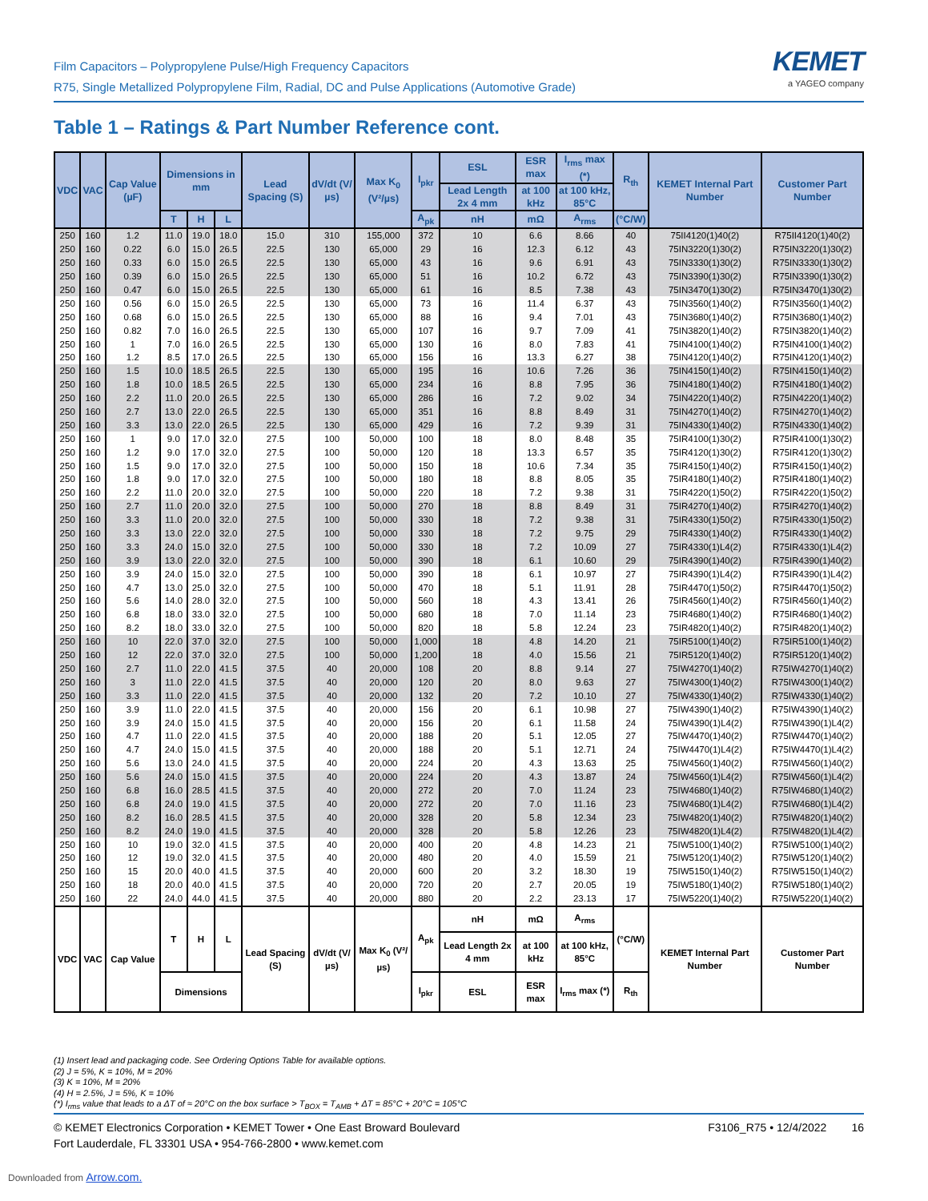Film Capacitors – Polypropylene Pulse/High Frequency Capacitors
R75, Single Metallized Polypropylene Film, Radial, DC and Pulse Applications (Automotive Grade)
KEMET
a YAGEO company
Table 1 – Ratings & Part Number Reference cont.
| VDC | VAC | Cap Value (µF) | Dimensions in mm | | | Lead Spacing (S) | dV/dt (V/µs) | Max K<sub>0</sub> (V²/µs) | I<sub>pkr</sub> | ESL | ESR max | I<sub>rms</sub> max (*) | R<sub>th</sub> | KEMET Internal Part Number | Customer Part Number |
| --- | --- | --- | --- | --- | --- | --- | --- | --- | --- | --- | --- | --- | --- | --- | --- |
| | | | | | | | | | | Lead Length 2x 4 mm | at 100 kHz | at 100 kHz, 85°C | | | |
| | | | T | H | L | | | | A<sub>pk</sub> | nH | mΩ | A<sub>rms</sub> | (°C/W) | | |
| 250 | 160 | 1.2 | 11.0 | 19.0 | 18.0 | 15.0 | 310 | 155,000 | 372 | 10 | 6.6 | 8.66 | 40 | 75II4120(1)40(2) | R75II4120(1)40(2) |
| 250 | 160 | 0.22 | 6.0 | 15.0 | 26.5 | 22.5 | 130 | 65,000 | 29 | 16 | 12.3 | 6.12 | 43 | 75IN3220(1)30(2) | R75IN3220(1)30(2) |
| 250 | 160 | 0.33 | 6.0 | 15.0 | 26.5 | 22.5 | 130 | 65,000 | 43 | 16 | 9.6 | 6.91 | 43 | 75IN3330(1)30(2) | R75IN3330(1)30(2) |
| 250 | 160 | 0.39 | 6.0 | 15.0 | 26.5 | 22.5 | 130 | 65,000 | 51 | 16 | 10.2 | 6.72 | 43 | 75IN3390(1)30(2) | R75IN3390(1)30(2) |
| 250 | 160 | 0.47 | 6.0 | 15.0 | 26.5 | 22.5 | 130 | 65,000 | 61 | 16 | 8.5 | 7.38 | 43 | 75IN3470(1)30(2) | R75IN3470(1)30(2) |
| 250 | 160 | 0.56 | 6.0 | 15.0 | 26.5 | 22.5 | 130 | 65,000 | 73 | 16 | 11.4 | 6.37 | 43 | 75IN3560(1)40(2) | R75IN3560(1)40(2) |
| 250 | 160 | 0.68 | 6.0 | 15.0 | 26.5 | 22.5 | 130 | 65,000 | 88 | 16 | 9.4 | 7.01 | 43 | 75IN3680(1)40(2) | R75IN3680(1)40(2) |
| 250 | 160 | 0.82 | 7.0 | 16.0 | 26.5 | 22.5 | 130 | 65,000 | 107 | 16 | 9.7 | 7.09 | 41 | 75IN3820(1)40(2) | R75IN3820(1)40(2) |
| 250 | 160 | 1 | 7.0 | 16.0 | 26.5 | 22.5 | 130 | 65,000 | 130 | 16 | 8.0 | 7.83 | 41 | 75IN4100(1)40(2) | R75IN4100(1)40(2) |
| 250 | 160 | 1.2 | 8.5 | 17.0 | 26.5 | 22.5 | 130 | 65,000 | 156 | 16 | 13.3 | 6.27 | 38 | 75IN4120(1)40(2) | R75IN4120(1)40(2) |
| 250 | 160 | 1.5 | 10.0 | 18.5 | 26.5 | 22.5 | 130 | 65,000 | 195 | 16 | 10.6 | 7.26 | 36 | 75IN4150(1)40(2) | R75IN4150(1)40(2) |
| 250 | 160 | 1.8 | 10.0 | 18.5 | 26.5 | 22.5 | 130 | 65,000 | 234 | 16 | 8.8 | 7.95 | 36 | 75IN4180(1)40(2) | R75IN4180(1)40(2) |
| 250 | 160 | 2.2 | 11.0 | 20.0 | 26.5 | 22.5 | 130 | 65,000 | 286 | 16 | 7.2 | 9.02 | 34 | 75IN4220(1)40(2) | R75IN4220(1)40(2) |
| 250 | 160 | 2.7 | 13.0 | 22.0 | 26.5 | 22.5 | 130 | 65,000 | 351 | 16 | 8.8 | 8.49 | 31 | 75IN4270(1)40(2) | R75IN4270(1)40(2) |
| 250 | 160 | 3.3 | 13.0 | 22.0 | 26.5 | 22.5 | 130 | 65,000 | 429 | 16 | 7.2 | 9.39 | 31 | 75IN4330(1)40(2) | R75IN4330(1)40(2) |
| 250 | 160 | 1 | 9.0 | 17.0 | 32.0 | 27.5 | 100 | 50,000 | 100 | 18 | 8.0 | 8.48 | 35 | 75IR4100(1)30(2) | R75IR4100(1)30(2) |
| 250 | 160 | 1.2 | 9.0 | 17.0 | 32.0 | 27.5 | 100 | 50,000 | 120 | 18 | 13.3 | 6.57 | 35 | 75IR4120(1)30(2) | R75IR4120(1)30(2) |
| 250 | 160 | 1.5 | 9.0 | 17.0 | 32.0 | 27.5 | 100 | 50,000 | 150 | 18 | 10.6 | 7.34 | 35 | 75IR4150(1)40(2) | R75IR4150(1)40(2) |
| 250 | 160 | 1.8 | 9.0 | 17.0 | 32.0 | 27.5 | 100 | 50,000 | 180 | 18 | 8.8 | 8.05 | 35 | 75IR4180(1)40(2) | R75IR4180(1)40(2) |
| 250 | 160 | 2.2 | 11.0 | 20.0 | 32.0 | 27.5 | 100 | 50,000 | 220 | 18 | 7.2 | 9.38 | 31 | 75IR4220(1)50(2) | R75IR4220(1)50(2) |
| 250 | 160 | 2.7 | 11.0 | 20.0 | 32.0 | 27.5 | 100 | 50,000 | 270 | 18 | 8.8 | 8.49 | 31 | 75IR4270(1)40(2) | R75IR4270(1)40(2) |
| 250 | 160 | 3.3 | 11.0 | 20.0 | 32.0 | 27.5 | 100 | 50,000 | 330 | 18 | 7.2 | 9.38 | 31 | 75IR4330(1)50(2) | R75IR4330(1)50(2) |
| 250 | 160 | 3.3 | 13.0 | 22.0 | 32.0 | 27.5 | 100 | 50,000 | 330 | 18 | 7.2 | 9.75 | 29 | 75IR4330(1)40(2) | R75IR4330(1)40(2) |
| 250 | 160 | 3.3 | 24.0 | 15.0 | 32.0 | 27.5 | 100 | 50,000 | 330 | 18 | 7.2 | 10.09 | 27 | 75IR4330(1)L4(2) | R75IR4330(1)L4(2) |
| 250 | 160 | 3.9 | 13.0 | 22.0 | 32.0 | 27.5 | 100 | 50,000 | 390 | 18 | 6.1 | 10.60 | 29 | 75IR4390(1)40(2) | R75IR4390(1)40(2) |
| 250 | 160 | 3.9 | 24.0 | 15.0 | 32.0 | 27.5 | 100 | 50,000 | 390 | 18 | 6.1 | 10.97 | 27 | 75IR4390(1)L4(2) | R75IR4390(1)L4(2) |
| 250 | 160 | 4.7 | 13.0 | 25.0 | 32.0 | 27.5 | 100 | 50,000 | 470 | 18 | 5.1 | 11.91 | 28 | 75IR4470(1)50(2) | R75IR4470(1)50(2) |
| 250 | 160 | 5.6 | 14.0 | 28.0 | 32.0 | 27.5 | 100 | 50,000 | 560 | 18 | 4.3 | 13.41 | 26 | 75IR4560(1)40(2) | R75IR4560(1)40(2) |
| 250 | 160 | 6.8 | 18.0 | 33.0 | 32.0 | 27.5 | 100 | 50,000 | 680 | 18 | 7.0 | 11.14 | 23 | 75IR4680(1)40(2) | R75IR4680(1)40(2) |
| 250 | 160 | 8.2 | 18.0 | 33.0 | 32.0 | 27.5 | 100 | 50,000 | 820 | 18 | 5.8 | 12.24 | 23 | 75IR4820(1)40(2) | R75IR4820(1)40(2) |
| 250 | 160 | 10 | 22.0 | 37.0 | 32.0 | 27.5 | 100 | 50,000 | 1,000 | 18 | 4.8 | 14.20 | 21 | 75IR5100(1)40(2) | R75IR5100(1)40(2) |
| 250 | 160 | 12 | 22.0 | 37.0 | 32.0 | 27.5 | 100 | 50,000 | 1,200 | 18 | 4.0 | 15.56 | 21 | 75IR5120(1)40(2) | R75IR5120(1)40(2) |
| 250 | 160 | 2.7 | 11.0 | 22.0 | 41.5 | 37.5 | 40 | 20,000 | 108 | 20 | 8.8 | 9.14 | 27 | 75IW4270(1)40(2) | R75IW4270(1)40(2) |
| 250 | 160 | 3 | 11.0 | 22.0 | 41.5 | 37.5 | 40 | 20,000 | 120 | 20 | 8.0 | 9.63 | 27 | 75IW4300(1)40(2) | R75IW4300(1)40(2) |
| 250 | 160 | 3.3 | 11.0 | 22.0 | 41.5 | 37.5 | 40 | 20,000 | 132 | 20 | 7.2 | 10.10 | 27 | 75IW4330(1)40(2) | R75IW4330(1)40(2) |
| 250 | 160 | 3.9 | 11.0 | 22.0 | 41.5 | 37.5 | 40 | 20,000 | 156 | 20 | 6.1 | 10.98 | 27 | 75IW4390(1)40(2) | R75IW4390(1)40(2) |
| 250 | 160 | 3.9 | 24.0 | 15.0 | 41.5 | 37.5 | 40 | 20,000 | 156 | 20 | 6.1 | 11.58 | 24 | 75IW4390(1)L4(2) | R75IW4390(1)L4(2) |
| 250 | 160 | 4.7 | 11.0 | 22.0 | 41.5 | 37.5 | 40 | 20,000 | 188 | 20 | 5.1 | 12.05 | 27 | 75IW4470(1)40(2) | R75IW4470(1)40(2) |
| 250 | 160 | 4.7 | 24.0 | 15.0 | 41.5 | 37.5 | 40 | 20,000 | 188 | 20 | 5.1 | 12.71 | 24 | 75IW4470(1)L4(2) | R75IW4470(1)L4(2) |
| 250 | 160 | 5.6 | 13.0 | 24.0 | 41.5 | 37.5 | 40 | 20,000 | 224 | 20 | 4.3 | 13.63 | 25 | 75IW4560(1)40(2) | R75IW4560(1)40(2) |
| 250 | 160 | 5.6 | 24.0 | 15.0 | 41.5 | 37.5 | 40 | 20,000 | 224 | 20 | 4.3 | 13.87 | 24 | 75IW4560(1)L4(2) | R75IW4560(1)L4(2) |
| 250 | 160 | 6.8 | 16.0 | 28.5 | 41.5 | 37.5 | 40 | 20,000 | 272 | 20 | 7.0 | 11.24 | 23 | 75IW4680(1)40(2) | R75IW4680(1)40(2) |
| 250 | 160 | 6.8 | 24.0 | 19.0 | 41.5 | 37.5 | 40 | 20,000 | 272 | 20 | 7.0 | 11.16 | 23 | 75IW4680(1)L4(2) | R75IW4680(1)L4(2) |
| 250 | 160 | 8.2 | 16.0 | 28.5 | 41.5 | 37.5 | 40 | 20,000 | 328 | 20 | 5.8 | 12.34 | 23 | 75IW4820(1)40(2) | R75IW4820(1)40(2) |
| 250 | 160 | 8.2 | 24.0 | 19.0 | 41.5 | 37.5 | 40 | 20,000 | 328 | 20 | 5.8 | 12.26 | 23 | 75IW4820(1)L4(2) | R75IW4820(1)L4(2) |
| 250 | 160 | 10 | 19.0 | 32.0 | 41.5 | 37.5 | 40 | 20,000 | 400 | 20 | 4.8 | 14.23 | 21 | 75IW5100(1)40(2) | R75IW5100(1)40(2) |
| 250 | 160 | 12 | 19.0 | 32.0 | 41.5 | 37.5 | 40 | 20,000 | 480 | 20 | 4.0 | 15.59 | 21 | 75IW5120(1)40(2) | R75IW5120(1)40(2) |
| 250 | 160 | 15 | 20.0 | 40.0 | 41.5 | 37.5 | 40 | 20,000 | 600 | 20 | 3.2 | 18.30 | 19 | 75IW5150(1)40(2) | R75IW5150(1)40(2) |
| 250 | 160 | 18 | 20.0 | 40.0 | 41.5 | 37.5 | 40 | 20,000 | 720 | 20 | 2.7 | 20.05 | 19 | 75IW5180(1)40(2) | R75IW5180(1)40(2) |
| 250 | 160 | 22 | 24.0 | 44.0 | 41.5 | 37.5 | 40 | 20,000 | 880 | 20 | 2.2 | 23.13 | 17 | 75IW5220(1)40(2) | R75IW5220(1)40(2) |
| VDC | VAC | Cap Value | T | H | L | Lead Spacing (S) | dV/dt (V/µs) | Max K<sub>0</sub> (V²/µs) | A<sub>pk</sub> | nH | mΩ | A<sub>rms</sub> | (°C/W) | KEMET Internal Part Number | Customer Part Number |
| | | | | | | | | | | Lead Length 2x 4 mm | at 100 kHz | at 100 kHz, 85°C | | | |
| | | | Dimensions | | | | | | I<sub>pkr</sub> | ESL | ESR max | I<sub>rms</sub> max (*) | R<sub>th</sub> | | |
(1) Insert lead and packaging code. See Ordering Options Table for available options.
(2) J = 5%, K = 10%, M = 20%
(3) K = 10%, M = 20%
(4) H = 2.5%, J = 5%, K = 10%
(*) I<sub>rms</sub> value that leads to a ΔT of ≈ 20°C on the box surface > T<sub>BOX</sub> = T<sub>AMB</sub> + ΔT = 85°C + 20°C = 105°C
© KEMET Electronics Corporation • KEMET Tower • One East Broward Boulevard
Fort Lauderdale, FL 33301 USA • 954-766-2800 • www.kemet.com
F3106_R75 • 12/4/2022 16
Downloaded from Arrow.com.